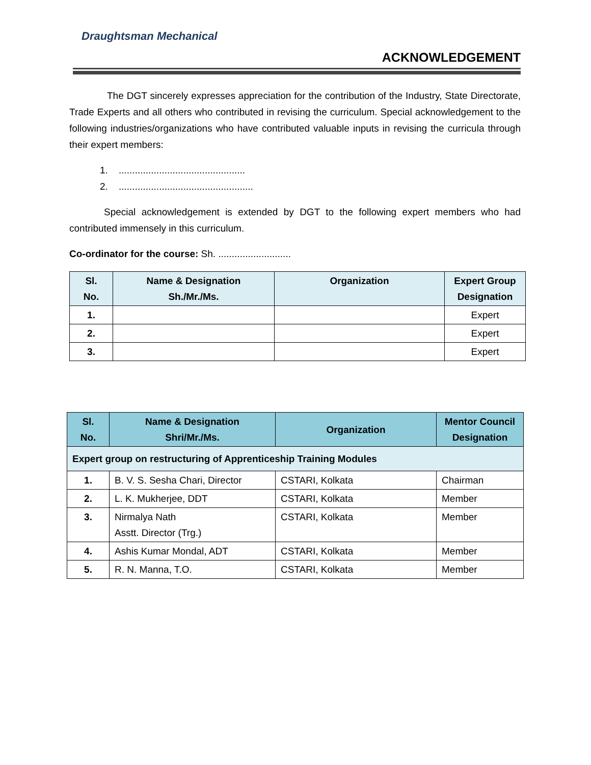Draughtsman Mechanical
ACKNOWLEDGEMENT
The DGT sincerely expresses appreciation for the contribution of the Industry, State Directorate, Trade Experts and all others who contributed in revising the curriculum. Special acknowledgement to the following industries/organizations who have contributed valuable inputs in revising the curricula through their expert members:
1. ...............................................
2. ..................................................
Special acknowledgement is extended by DGT to the following expert members who had contributed immensely in this curriculum.
Co-ordinator for the course: Sh. ...........................
| Sl. No. | Name & Designation Sh./Mr./Ms. | Organization | Expert Group Designation |
| --- | --- | --- | --- |
| 1. | | | Expert |
| 2. | | | Expert |
| 3. | | | Expert |
| Sl. No. | Name & Designation Shri/Mr./Ms. | Organization | Mentor Council Designation |
| --- | --- | --- | --- |
| Expert group on restructuring of Apprenticeship Training Modules | | | |
| 1. | B. V. S. Sesha Chari, Director | CSTARI, Kolkata | Chairman |
| 2. | L. K. Mukherjee, DDT | CSTARI, Kolkata | Member |
| 3. | Nirmalya Nath Asstt. Director (Trg.) | CSTARI, Kolkata | Member |
| 4. | Ashis Kumar Mondal, ADT | CSTARI, Kolkata | Member |
| 5. | R. N. Manna, T.O. | CSTARI, Kolkata | Member |